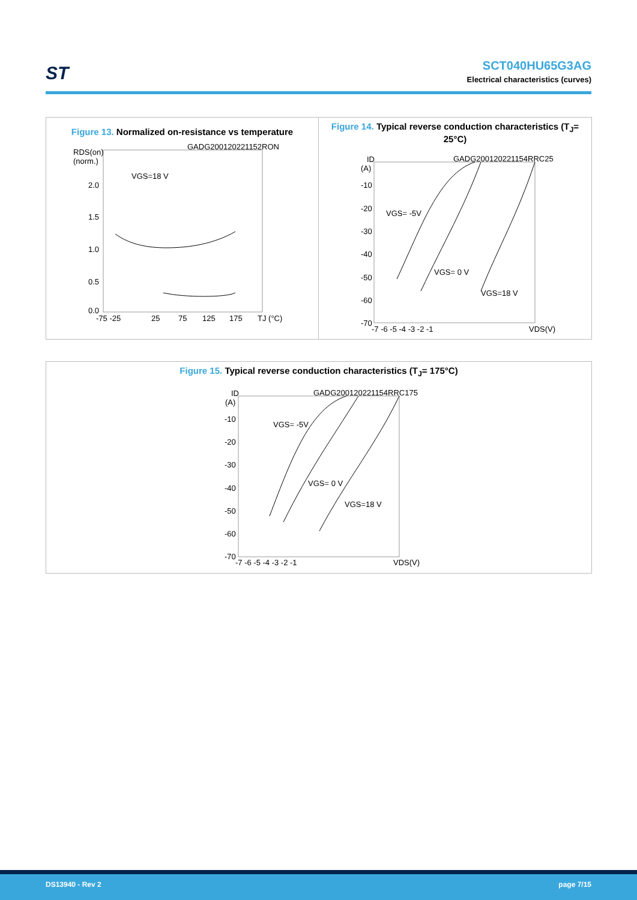ST
SCT040HU65G3AG
Electrical characteristics (curves)
Figure 13. Normalized on-resistance vs temperature
RDS(on)
(norm.)
GADG200120221152RON
VGS=18 V
2.0
1.5
1.0
0.5
0.0
-75 -25
25
75
125
175
TJ (°C)
Figure 14. Typical reverse conduction characteristics (T<sub>J</sub>= 25°C)
ID
(A)
GADG200120221154RRC25
VGS= -5V
VGS= 0 V
VGS=18 V
-10
-20
-30
-40
-50
-60
-70
-7 -6 -5 -4 -3 -2 -1
VDS(V)
Figure 15. Typical reverse conduction characteristics (T<sub>J</sub>= 175°C)
ID
(A)
GADG200120221154RRC175
VGS= -5V
VGS= 0 V
VGS=18 V
-10
-20
-30
-40
-50
-60
-70
-7 -6 -5 -4 -3 -2 -1
VDS(V)
DS13940 - Rev 2 page 7/15